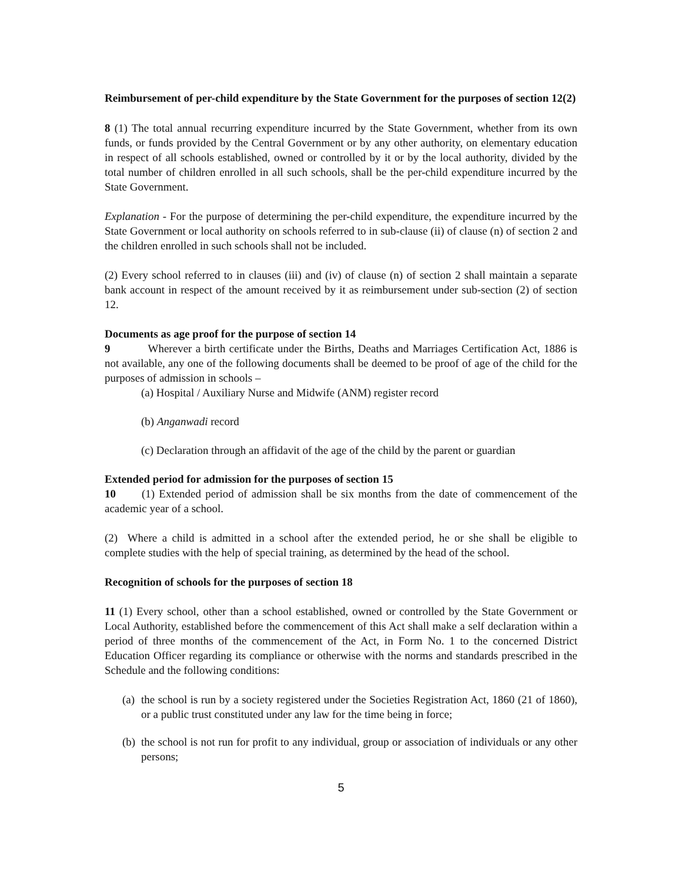Reimbursement of per-child expenditure by the State Government for the purposes of section 12(2)
8 (1) The total annual recurring expenditure incurred by the State Government, whether from its own funds, or funds provided by the Central Government or by any other authority, on elementary education in respect of all schools established, owned or controlled by it or by the local authority, divided by the total number of children enrolled in all such schools, shall be the per-child expenditure incurred by the State Government.
Explanation - For the purpose of determining the per-child expenditure, the expenditure incurred by the State Government or local authority on schools referred to in sub-clause (ii) of clause (n) of section 2 and the children enrolled in such schools shall not be included.
(2) Every school referred to in clauses (iii) and (iv) of clause (n) of section 2 shall maintain a separate bank account in respect of the amount received by it as reimbursement under sub-section (2) of section 12.
Documents as age proof for the purpose of section 14
9 Wherever a birth certificate under the Births, Deaths and Marriages Certification Act, 1886 is not available, any one of the following documents shall be deemed to be proof of age of the child for the purposes of admission in schools –
(a) Hospital / Auxiliary Nurse and Midwife (ANM) register record
(b) Anganwadi record
(c) Declaration through an affidavit of the age of the child by the parent or guardian
Extended period for admission for the purposes of section 15
10 (1) Extended period of admission shall be six months from the date of commencement of the academic year of a school.
(2) Where a child is admitted in a school after the extended period, he or she shall be eligible to complete studies with the help of special training, as determined by the head of the school.
Recognition of schools for the purposes of section 18
11 (1) Every school, other than a school established, owned or controlled by the State Government or Local Authority, established before the commencement of this Act shall make a self declaration within a period of three months of the commencement of the Act, in Form No. 1 to the concerned District Education Officer regarding its compliance or otherwise with the norms and standards prescribed in the Schedule and the following conditions:
(a) the school is run by a society registered under the Societies Registration Act, 1860 (21 of 1860), or a public trust constituted under any law for the time being in force;
(b) the school is not run for profit to any individual, group or association of individuals or any other persons;
5